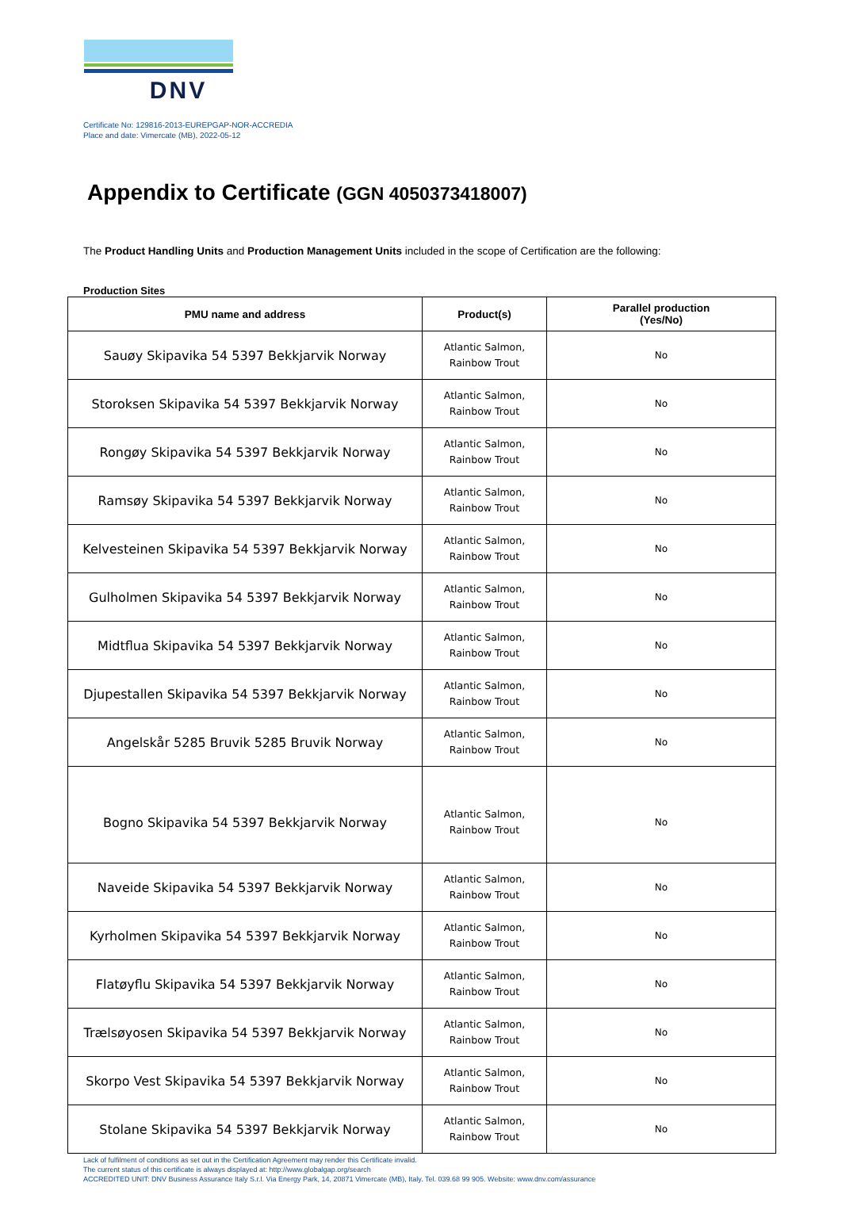DNV
Certificate No: 129816-2013-EUREPGAP-NOR-ACCREDIA
Place and date: Vimercate (MB), 2022-05-12
Appendix to Certificate (GGN 4050373418007)
The Product Handling Units and Production Management Units included in the scope of Certification are the following:
Production Sites
| PMU name and address | Product(s) | Parallel production (Yes/No) |
| --- | --- | --- |
| Sauøy Skipavika 54 5397 Bekkjarvik Norway | Atlantic Salmon, Rainbow Trout | No |
| Storoksen Skipavika 54 5397 Bekkjarvik Norway | Atlantic Salmon, Rainbow Trout | No |
| Rongøy Skipavika 54 5397 Bekkjarvik Norway | Atlantic Salmon, Rainbow Trout | No |
| Ramsøy Skipavika 54 5397 Bekkjarvik Norway | Atlantic Salmon, Rainbow Trout | No |
| Kelvesteinen Skipavika 54 5397 Bekkjarvik Norway | Atlantic Salmon, Rainbow Trout | No |
| Gulholmen Skipavika 54 5397 Bekkjarvik Norway | Atlantic Salmon, Rainbow Trout | No |
| Midtflua Skipavika 54 5397 Bekkjarvik Norway | Atlantic Salmon, Rainbow Trout | No |
| Djupestallen Skipavika 54 5397 Bekkjarvik Norway | Atlantic Salmon, Rainbow Trout | No |
| Angelskår 5285 Bruvik 5285 Bruvik Norway | Atlantic Salmon, Rainbow Trout | No |
| Bogno Skipavika 54 5397 Bekkjarvik Norway | Atlantic Salmon, Rainbow Trout | No |
| Naveide Skipavika 54 5397 Bekkjarvik Norway | Atlantic Salmon, Rainbow Trout | No |
| Kyrholmen Skipavika 54 5397 Bekkjarvik Norway | Atlantic Salmon, Rainbow Trout | No |
| Flatøyflu Skipavika 54 5397 Bekkjarvik Norway | Atlantic Salmon, Rainbow Trout | No |
| Trælsøyosen Skipavika 54 5397 Bekkjarvik Norway | Atlantic Salmon, Rainbow Trout | No |
| Skorpo Vest Skipavika 54 5397 Bekkjarvik Norway | Atlantic Salmon, Rainbow Trout | No |
| Stolane Skipavika 54 5397 Bekkjarvik Norway | Atlantic Salmon, Rainbow Trout | No |
Lack of fulfilment of conditions as set out in the Certification Agreement may render this Certificate invalid.
The current status of this certificate is always displayed at: http://www.globalgap.org/search
ACCREDITED UNIT: DNV Business Assurance Italy S.r.l. Via Energy Park, 14, 20871 Vimercate (MB), Italy. Tel. 039.68 99 905. Website: www.dnv.com/assurance